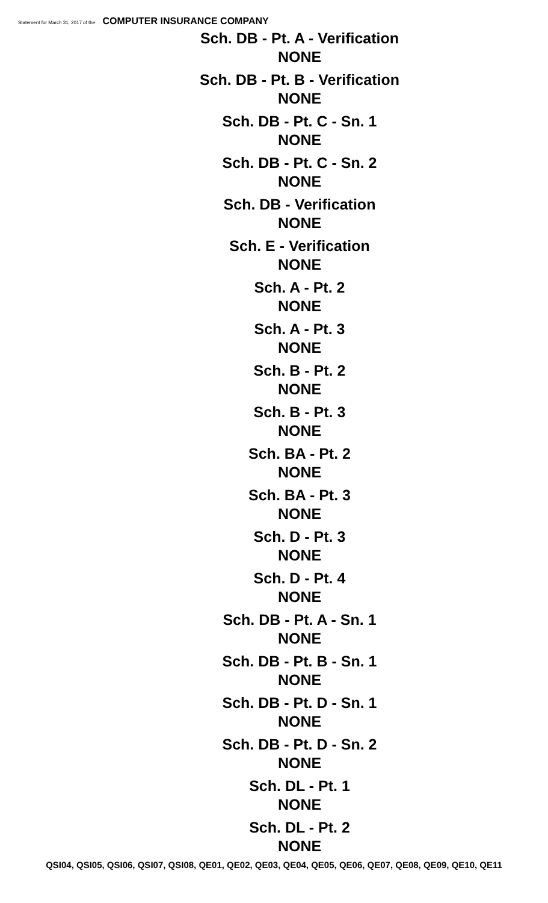Statement for March 31, 2017 of the COMPUTER INSURANCE COMPANY
Sch. DB - Pt. A - Verification
NONE
Sch. DB - Pt. B - Verification
NONE
Sch. DB - Pt. C - Sn. 1
NONE
Sch. DB - Pt. C - Sn. 2
NONE
Sch. DB - Verification
NONE
Sch. E - Verification
NONE
Sch. A - Pt. 2
NONE
Sch. A - Pt. 3
NONE
Sch. B - Pt. 2
NONE
Sch. B - Pt. 3
NONE
Sch. BA - Pt. 2
NONE
Sch. BA - Pt. 3
NONE
Sch. D - Pt. 3
NONE
Sch. D - Pt. 4
NONE
Sch. DB - Pt. A - Sn. 1
NONE
Sch. DB - Pt. B - Sn. 1
NONE
Sch. DB - Pt. D - Sn. 1
NONE
Sch. DB - Pt. D - Sn. 2
NONE
Sch. DL - Pt. 1
NONE
Sch. DL - Pt. 2
NONE
QSI04, QSI05, QSI06, QSI07, QSI08, QE01, QE02, QE03, QE04, QE05, QE06, QE07, QE08, QE09, QE10, QE11